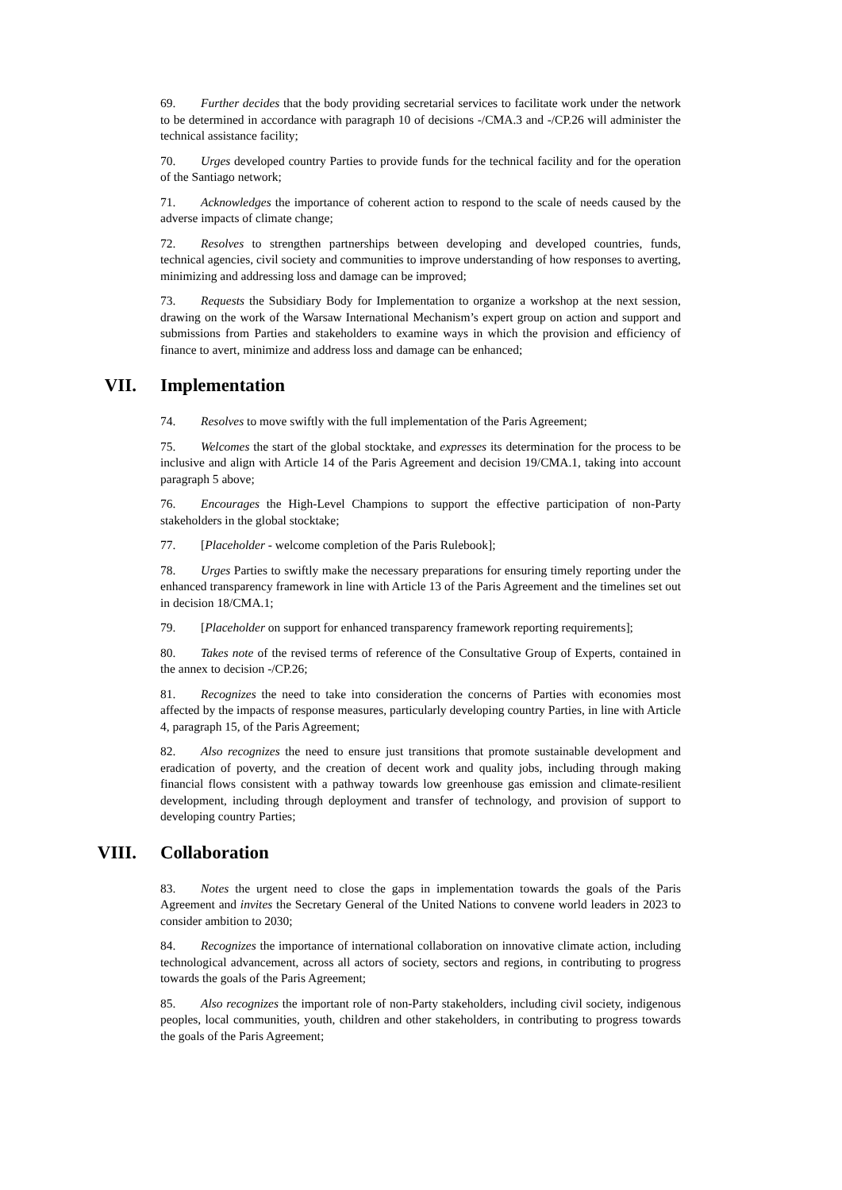69. Further decides that the body providing secretarial services to facilitate work under the network to be determined in accordance with paragraph 10 of decisions -/CMA.3 and -/CP.26 will administer the technical assistance facility;
70. Urges developed country Parties to provide funds for the technical facility and for the operation of the Santiago network;
71. Acknowledges the importance of coherent action to respond to the scale of needs caused by the adverse impacts of climate change;
72. Resolves to strengthen partnerships between developing and developed countries, funds, technical agencies, civil society and communities to improve understanding of how responses to averting, minimizing and addressing loss and damage can be improved;
73. Requests the Subsidiary Body for Implementation to organize a workshop at the next session, drawing on the work of the Warsaw International Mechanism’s expert group on action and support and submissions from Parties and stakeholders to examine ways in which the provision and efficiency of finance to avert, minimize and address loss and damage can be enhanced;
VII. Implementation
74. Resolves to move swiftly with the full implementation of the Paris Agreement;
75. Welcomes the start of the global stocktake, and expresses its determination for the process to be inclusive and align with Article 14 of the Paris Agreement and decision 19/CMA.1, taking into account paragraph 5 above;
76. Encourages the High-Level Champions to support the effective participation of non-Party stakeholders in the global stocktake;
77. [Placeholder - welcome completion of the Paris Rulebook];
78. Urges Parties to swiftly make the necessary preparations for ensuring timely reporting under the enhanced transparency framework in line with Article 13 of the Paris Agreement and the timelines set out in decision 18/CMA.1;
79. [Placeholder on support for enhanced transparency framework reporting requirements];
80. Takes note of the revised terms of reference of the Consultative Group of Experts, contained in the annex to decision -/CP.26;
81. Recognizes the need to take into consideration the concerns of Parties with economies most affected by the impacts of response measures, particularly developing country Parties, in line with Article 4, paragraph 15, of the Paris Agreement;
82. Also recognizes the need to ensure just transitions that promote sustainable development and eradication of poverty, and the creation of decent work and quality jobs, including through making financial flows consistent with a pathway towards low greenhouse gas emission and climate-resilient development, including through deployment and transfer of technology, and provision of support to developing country Parties;
VIII. Collaboration
83. Notes the urgent need to close the gaps in implementation towards the goals of the Paris Agreement and invites the Secretary General of the United Nations to convene world leaders in 2023 to consider ambition to 2030;
84. Recognizes the importance of international collaboration on innovative climate action, including technological advancement, across all actors of society, sectors and regions, in contributing to progress towards the goals of the Paris Agreement;
85. Also recognizes the important role of non-Party stakeholders, including civil society, indigenous peoples, local communities, youth, children and other stakeholders, in contributing to progress towards the goals of the Paris Agreement;